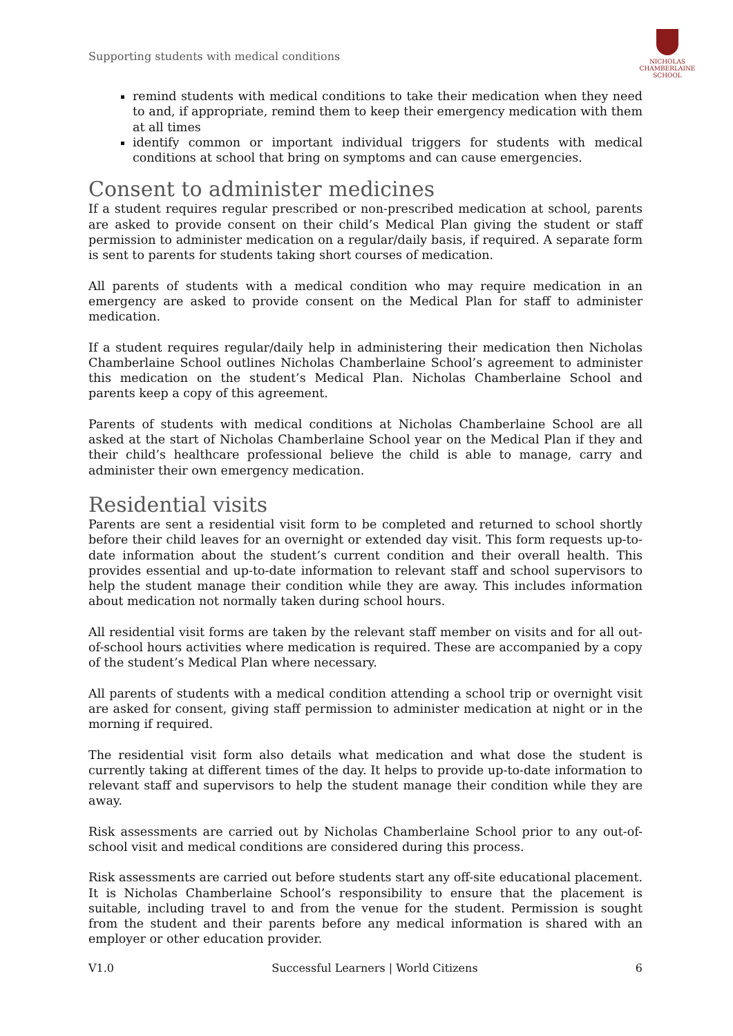Supporting students with medical conditions
NICHOLAS
CHAMBERLAINE
SCHOOL
remind students with medical conditions to take their medication when they need to and, if appropriate, remind them to keep their emergency medication with them at all times
identify common or important individual triggers for students with medical conditions at school that bring on symptoms and can cause emergencies.
Consent to administer medicines
If a student requires regular prescribed or non-prescribed medication at school, parents are asked to provide consent on their child’s Medical Plan giving the student or staff permission to administer medication on a regular/daily basis, if required. A separate form is sent to parents for students taking short courses of medication.
All parents of students with a medical condition who may require medication in an emergency are asked to provide consent on the Medical Plan for staff to administer medication.
If a student requires regular/daily help in administering their medication then Nicholas Chamberlaine School outlines Nicholas Chamberlaine School’s agreement to administer this medication on the student’s Medical Plan. Nicholas Chamberlaine School and parents keep a copy of this agreement.
Parents of students with medical conditions at Nicholas Chamberlaine School are all asked at the start of Nicholas Chamberlaine School year on the Medical Plan if they and their child’s healthcare professional believe the child is able to manage, carry and administer their own emergency medication.
Residential visits
Parents are sent a residential visit form to be completed and returned to school shortly before their child leaves for an overnight or extended day visit. This form requests up-to-date information about the student’s current condition and their overall health. This provides essential and up-to-date information to relevant staff and school supervisors to help the student manage their condition while they are away. This includes information about medication not normally taken during school hours.
All residential visit forms are taken by the relevant staff member on visits and for all out-of-school hours activities where medication is required. These are accompanied by a copy of the student’s Medical Plan where necessary.
All parents of students with a medical condition attending a school trip or overnight visit are asked for consent, giving staff permission to administer medication at night or in the morning if required.
The residential visit form also details what medication and what dose the student is currently taking at different times of the day. It helps to provide up-to-date information to relevant staff and supervisors to help the student manage their condition while they are away.
Risk assessments are carried out by Nicholas Chamberlaine School prior to any out-of-school visit and medical conditions are considered during this process.
Risk assessments are carried out before students start any off-site educational placement. It is Nicholas Chamberlaine School’s responsibility to ensure that the placement is suitable, including travel to and from the venue for the student. Permission is sought from the student and their parents before any medical information is shared with an employer or other education provider.
V1.0 Successful Learners | World Citizens 6